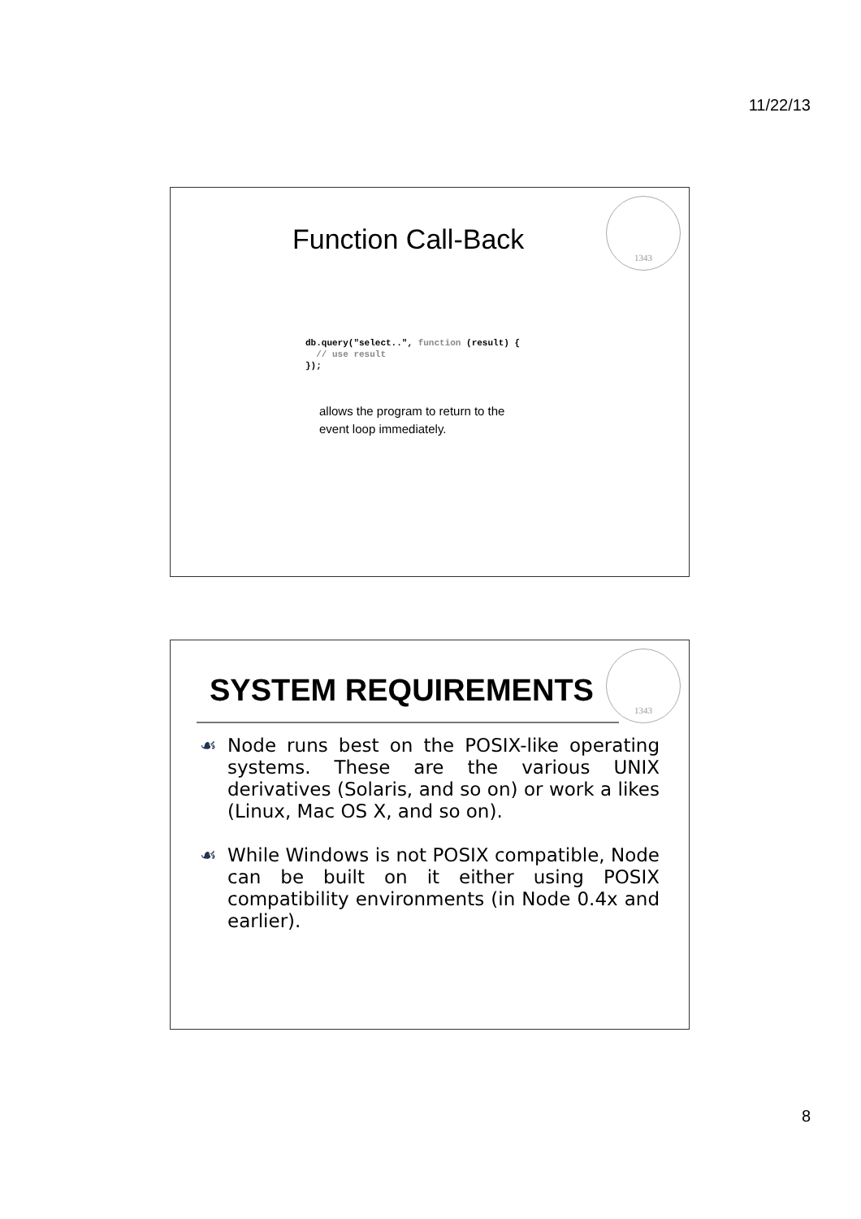11/22/13
1343
Function Call-Back
db.query("select..", function (result) {
  // use result
});
allows the program to return to the
event loop immediately.
1343
SYSTEM REQUIREMENTS
☙ Node runs best on the POSIX-like operating systems. These are the various UNIX derivatives (Solaris, and so on) or work a likes (Linux, Mac OS X, and so on).
☙ While Windows is not POSIX compatible, Node can be built on it either using POSIX compatibility environments (in Node 0.4x and earlier).
8